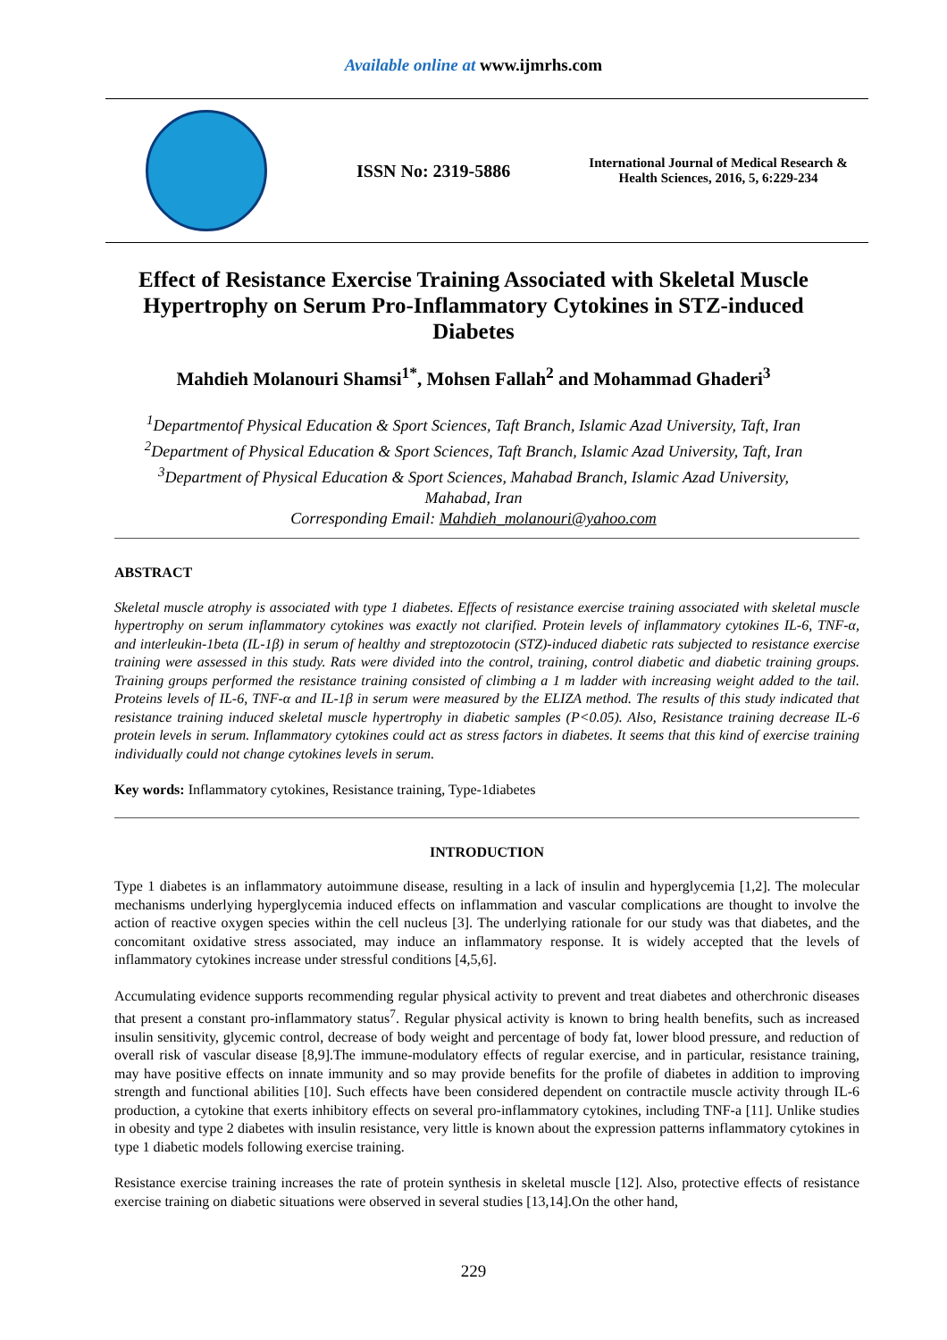Available online at www.ijmrhs.com
ISSN No: 2319-5886
International Journal of Medical Research & Health Sciences, 2016, 5, 6:229-234
Effect of Resistance Exercise Training Associated with Skeletal Muscle Hypertrophy on Serum Pro-Inflammatory Cytokines in STZ-induced Diabetes
Mahdieh Molanouri Shamsi<sup>1*</sup>, Mohsen Fallah<sup>2</sup> and Mohammad Ghaderi<sup>3</sup>
<sup>1</sup> Departmentof Physical Education & Sport Sciences, Taft Branch, Islamic Azad University, Taft, Iran
<sup>2</sup> Department of Physical Education & Sport Sciences, Taft Branch, Islamic Azad University, Taft, Iran
<sup>3</sup> Department of Physical Education & Sport Sciences, Mahabad Branch, Islamic Azad University,
Mahabad, Iran
Corresponding Email: Mahdieh_molanouri@yahoo.com
ABSTRACT
Skeletal muscle atrophy is associated with type 1 diabetes. Effects of resistance exercise training associated with skeletal muscle hypertrophy on serum inflammatory cytokines was exactly not clarified. Protein levels of inflammatory cytokines IL-6, TNF-α, and interleukin-1beta (IL-1β) in serum of healthy and streptozotocin (STZ)-induced diabetic rats subjected to resistance exercise training were assessed in this study. Rats were divided into the control, training, control diabetic and diabetic training groups. Training groups performed the resistance training consisted of climbing a 1 m ladder with increasing weight added to the tail. Proteins levels of IL-6, TNF-α and IL-1β in serum were measured by the ELIZA method. The results of this study indicated that resistance training induced skeletal muscle hypertrophy in diabetic samples (P<0.05). Also, Resistance training decrease IL-6 protein levels in serum. Inflammatory cytokines could act as stress factors in diabetes. It seems that this kind of exercise training individually could not change cytokines levels in serum.
Key words: Inflammatory cytokines, Resistance training, Type-1diabetes
INTRODUCTION
Type 1 diabetes is an inflammatory autoimmune disease, resulting in a lack of insulin and hyperglycemia [1,2]. The molecular mechanisms underlying hyperglycemia induced effects on inflammation and vascular complications are thought to involve the action of reactive oxygen species within the cell nucleus [3]. The underlying rationale for our study was that diabetes, and the concomitant oxidative stress associated, may induce an inflammatory response. It is widely accepted that the levels of inflammatory cytokines increase under stressful conditions [4,5,6].
Accumulating evidence supports recommending regular physical activity to prevent and treat diabetes and otherchronic diseases that present a constant pro-inflammatory status<sup>7</sup>. Regular physical activity is known to bring health benefits, such as increased insulin sensitivity, glycemic control, decrease of body weight and percentage of body fat, lower blood pressure, and reduction of overall risk of vascular disease [8,9].The immune-modulatory effects of regular exercise, and in particular, resistance training, may have positive effects on innate immunity and so may provide benefits for the profile of diabetes in addition to improving strength and functional abilities [10]. Such effects have been considered dependent on contractile muscle activity through IL-6 production, a cytokine that exerts inhibitory effects on several pro-inflammatory cytokines, including TNF-a [11]. Unlike studies in obesity and type 2 diabetes with insulin resistance, very little is known about the expression patterns inflammatory cytokines in type 1 diabetic models following exercise training.
Resistance exercise training increases the rate of protein synthesis in skeletal muscle [12]. Also, protective effects of resistance exercise training on diabetic situations were observed in several studies [13,14].On the other hand,
229